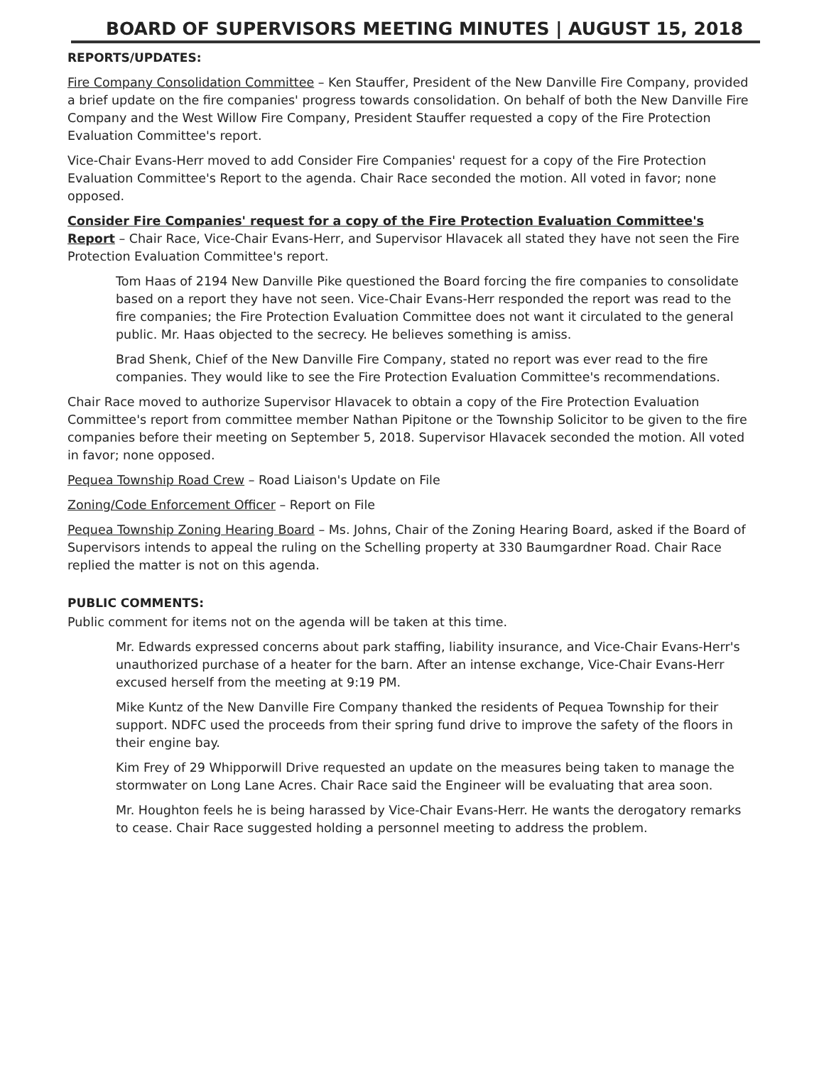BOARD OF SUPERVISORS MEETING MINUTES | AUGUST 15, 2018
REPORTS/UPDATES:
Fire Company Consolidation Committee – Ken Stauffer, President of the New Danville Fire Company, provided a brief update on the fire companies' progress towards consolidation. On behalf of both the New Danville Fire Company and the West Willow Fire Company, President Stauffer requested a copy of the Fire Protection Evaluation Committee's report.
Vice-Chair Evans-Herr moved to add Consider Fire Companies' request for a copy of the Fire Protection Evaluation Committee's Report to the agenda. Chair Race seconded the motion. All voted in favor; none opposed.
Consider Fire Companies' request for a copy of the Fire Protection Evaluation Committee's Report – Chair Race, Vice-Chair Evans-Herr, and Supervisor Hlavacek all stated they have not seen the Fire Protection Evaluation Committee's report.
Tom Haas of 2194 New Danville Pike questioned the Board forcing the fire companies to consolidate based on a report they have not seen. Vice-Chair Evans-Herr responded the report was read to the fire companies; the Fire Protection Evaluation Committee does not want it circulated to the general public. Mr. Haas objected to the secrecy. He believes something is amiss.
Brad Shenk, Chief of the New Danville Fire Company, stated no report was ever read to the fire companies. They would like to see the Fire Protection Evaluation Committee's recommendations.
Chair Race moved to authorize Supervisor Hlavacek to obtain a copy of the Fire Protection Evaluation Committee's report from committee member Nathan Pipitone or the Township Solicitor to be given to the fire companies before their meeting on September 5, 2018. Supervisor Hlavacek seconded the motion. All voted in favor; none opposed.
Pequea Township Road Crew – Road Liaison's Update on File
Zoning/Code Enforcement Officer – Report on File
Pequea Township Zoning Hearing Board – Ms. Johns, Chair of the Zoning Hearing Board, asked if the Board of Supervisors intends to appeal the ruling on the Schelling property at 330 Baumgardner Road. Chair Race replied the matter is not on this agenda.
PUBLIC COMMENTS:
Public comment for items not on the agenda will be taken at this time.
Mr. Edwards expressed concerns about park staffing, liability insurance, and Vice-Chair Evans-Herr's unauthorized purchase of a heater for the barn. After an intense exchange, Vice-Chair Evans-Herr excused herself from the meeting at 9:19 PM.
Mike Kuntz of the New Danville Fire Company thanked the residents of Pequea Township for their support. NDFC used the proceeds from their spring fund drive to improve the safety of the floors in their engine bay.
Kim Frey of 29 Whipporwill Drive requested an update on the measures being taken to manage the stormwater on Long Lane Acres. Chair Race said the Engineer will be evaluating that area soon.
Mr. Houghton feels he is being harassed by Vice-Chair Evans-Herr. He wants the derogatory remarks to cease. Chair Race suggested holding a personnel meeting to address the problem.